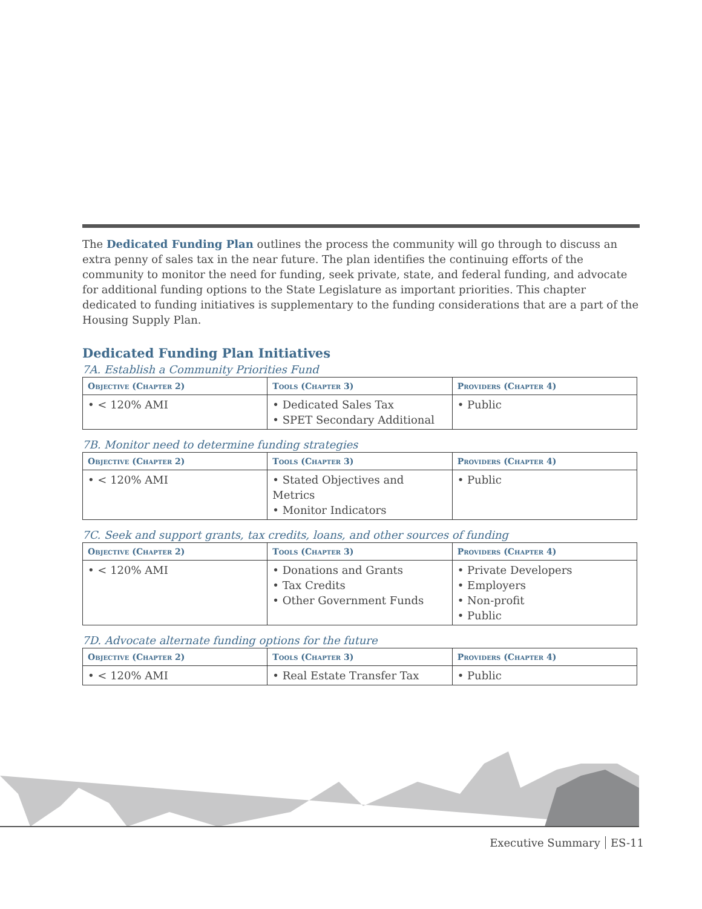The Dedicated Funding Plan outlines the process the community will go through to discuss an extra penny of sales tax in the near future. The plan identifies the continuing efforts of the community to monitor the need for funding, seek private, state, and federal funding, and advocate for additional funding options to the State Legislature as important priorities. This chapter dedicated to funding initiatives is supplementary to the funding considerations that are a part of the Housing Supply Plan.
Dedicated Funding Plan Initiatives
7A. Establish a Community Priorities Fund
| Objective (Chapter 2) | Tools (Chapter 3) | Providers (Chapter 4) |
| --- | --- | --- |
| • < 120% AMI | • Dedicated Sales Tax • SPET Secondary Additional | • Public |
7B. Monitor need to determine funding strategies
| Objective (Chapter 2) | Tools (Chapter 3) | Providers (Chapter 4) |
| --- | --- | --- |
| • < 120% AMI | • Stated Objectives and Metrics • Monitor Indicators | • Public |
7C. Seek and support grants, tax credits, loans, and other sources of funding
| Objective (Chapter 2) | Tools (Chapter 3) | Providers (Chapter 4) |
| --- | --- | --- |
| • < 120% AMI | • Donations and Grants • Tax Credits • Other Government Funds | • Private Developers • Employers • Non-profit • Public |
7D. Advocate alternate funding options for the future
| Objective (Chapter 2) | Tools (Chapter 3) | Providers (Chapter 4) |
| --- | --- | --- |
| • < 120% AMI | • Real Estate Transfer Tax | • Public |
Executive Summary ES-11